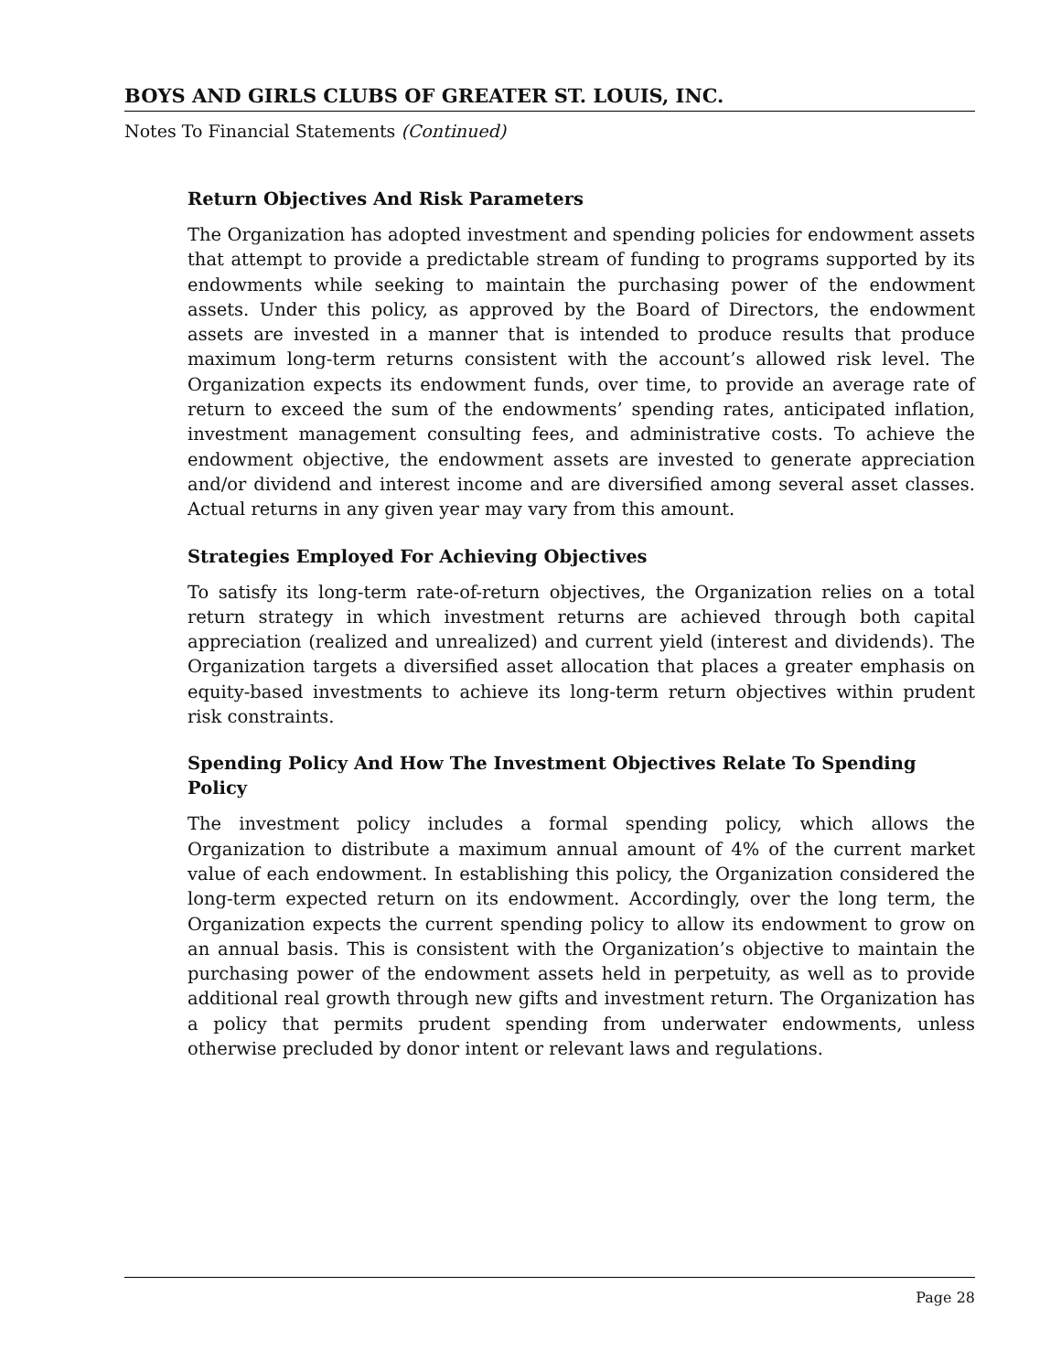BOYS AND GIRLS CLUBS OF GREATER ST. LOUIS, INC.
Notes To Financial Statements (Continued)
Return Objectives And Risk Parameters
The Organization has adopted investment and spending policies for endowment assets that attempt to provide a predictable stream of funding to programs supported by its endowments while seeking to maintain the purchasing power of the endowment assets. Under this policy, as approved by the Board of Directors, the endowment assets are invested in a manner that is intended to produce results that produce maximum long-term returns consistent with the account’s allowed risk level. The Organization expects its endowment funds, over time, to provide an average rate of return to exceed the sum of the endowments’ spending rates, anticipated inflation, investment management consulting fees, and administrative costs. To achieve the endowment objective, the endowment assets are invested to generate appreciation and/or dividend and interest income and are diversified among several asset classes. Actual returns in any given year may vary from this amount.
Strategies Employed For Achieving Objectives
To satisfy its long-term rate-of-return objectives, the Organization relies on a total return strategy in which investment returns are achieved through both capital appreciation (realized and unrealized) and current yield (interest and dividends). The Organization targets a diversified asset allocation that places a greater emphasis on equity-based investments to achieve its long-term return objectives within prudent risk constraints.
Spending Policy And How The Investment Objectives Relate To Spending Policy
The investment policy includes a formal spending policy, which allows the Organization to distribute a maximum annual amount of 4% of the current market value of each endowment. In establishing this policy, the Organization considered the long-term expected return on its endowment. Accordingly, over the long term, the Organization expects the current spending policy to allow its endowment to grow on an annual basis. This is consistent with the Organization’s objective to maintain the purchasing power of the endowment assets held in perpetuity, as well as to provide additional real growth through new gifts and investment return. The Organization has a policy that permits prudent spending from underwater endowments, unless otherwise precluded by donor intent or relevant laws and regulations.
Page 28